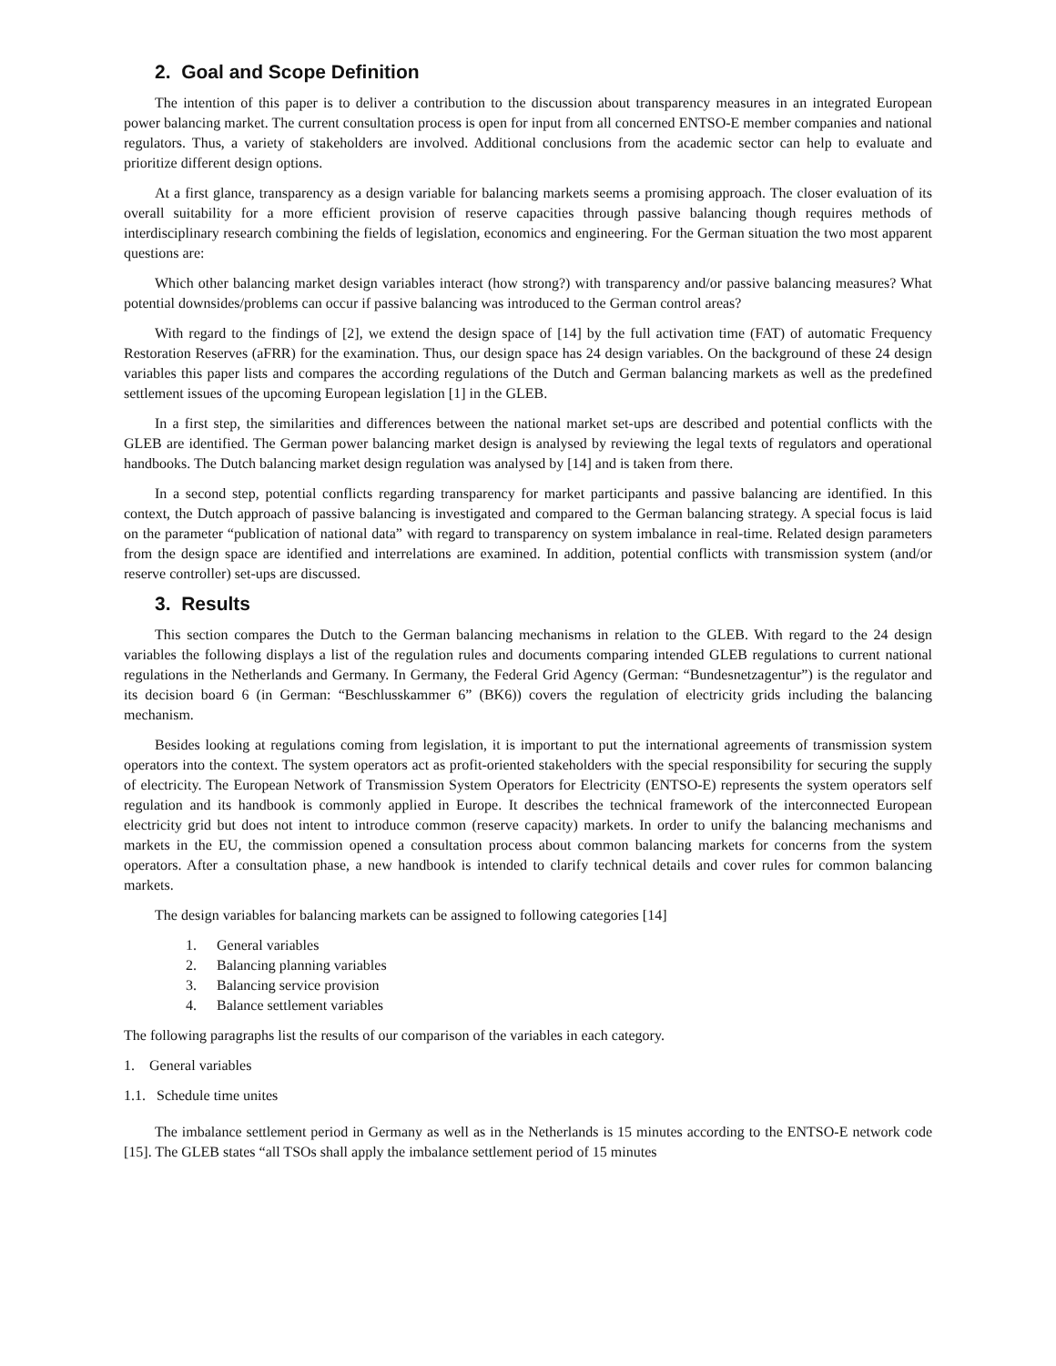2. Goal and Scope Definition
The intention of this paper is to deliver a contribution to the discussion about transparency measures in an integrated European power balancing market. The current consultation process is open for input from all concerned ENTSO-E member companies and national regulators. Thus, a variety of stakeholders are involved. Additional conclusions from the academic sector can help to evaluate and prioritize different design options.
At a first glance, transparency as a design variable for balancing markets seems a promising approach. The closer evaluation of its overall suitability for a more efficient provision of reserve capacities through passive balancing though requires methods of interdisciplinary research combining the fields of legislation, economics and engineering. For the German situation the two most apparent questions are:
Which other balancing market design variables interact (how strong?) with transparency and/or passive balancing measures? What potential downsides/problems can occur if passive balancing was introduced to the German control areas?
With regard to the findings of [2], we extend the design space of [14] by the full activation time (FAT) of automatic Frequency Restoration Reserves (aFRR) for the examination. Thus, our design space has 24 design variables. On the background of these 24 design variables this paper lists and compares the according regulations of the Dutch and German balancing markets as well as the predefined settlement issues of the upcoming European legislation [1] in the GLEB.
In a first step, the similarities and differences between the national market set-ups are described and potential conflicts with the GLEB are identified. The German power balancing market design is analysed by reviewing the legal texts of regulators and operational handbooks. The Dutch balancing market design regulation was analysed by [14] and is taken from there.
In a second step, potential conflicts regarding transparency for market participants and passive balancing are identified. In this context, the Dutch approach of passive balancing is investigated and compared to the German balancing strategy. A special focus is laid on the parameter “publication of national data” with regard to transparency on system imbalance in real-time. Related design parameters from the design space are identified and interrelations are examined. In addition, potential conflicts with transmission system (and/or reserve controller) set-ups are discussed.
3. Results
This section compares the Dutch to the German balancing mechanisms in relation to the GLEB. With regard to the 24 design variables the following displays a list of the regulation rules and documents comparing intended GLEB regulations to current national regulations in the Netherlands and Germany. In Germany, the Federal Grid Agency (German: “Bundesnetzagentur”) is the regulator and its decision board 6 (in German: “Beschlusskammer 6” (BK6)) covers the regulation of electricity grids including the balancing mechanism.
Besides looking at regulations coming from legislation, it is important to put the international agreements of transmission system operators into the context. The system operators act as profit-oriented stakeholders with the special responsibility for securing the supply of electricity. The European Network of Transmission System Operators for Electricity (ENTSO-E) represents the system operators self regulation and its handbook is commonly applied in Europe. It describes the technical framework of the interconnected European electricity grid but does not intent to introduce common (reserve capacity) markets. In order to unify the balancing mechanisms and markets in the EU, the commission opened a consultation process about common balancing markets for concerns from the system operators. After a consultation phase, a new handbook is intended to clarify technical details and cover rules for common balancing markets.
The design variables for balancing markets can be assigned to following categories [14]
1. General variables
2. Balancing planning variables
3. Balancing service provision
4. Balance settlement variables
The following paragraphs list the results of our comparison of the variables in each category.
1. General variables
1.1. Schedule time unites
The imbalance settlement period in Germany as well as in the Netherlands is 15 minutes according to the ENTSO-E network code [15]. The GLEB states “all TSOs shall apply the imbalance settlement period of 15 minutes